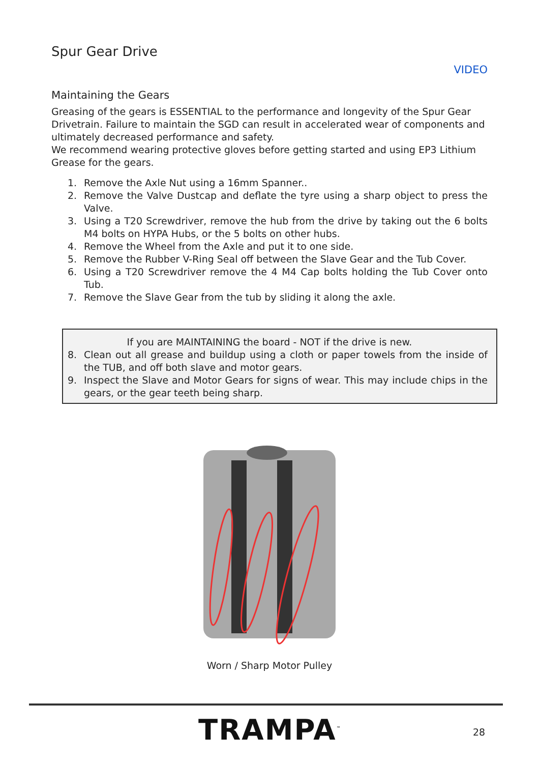Spur Gear Drive
VIDEO
Maintaining the Gears
Greasing of the gears is ESSENTIAL to the performance and longevity of the Spur Gear Drivetrain. Failure to maintain the SGD can result in accelerated wear of components and ultimately decreased performance and safety.
We recommend wearing protective gloves before getting started and using EP3 Lithium Grease for the gears.
1. Remove the Axle Nut using a 16mm Spanner..
2. Remove the Valve Dustcap and deflate the tyre using a sharp object to press the Valve.
3. Using a T20 Screwdriver, remove the hub from the drive by taking out the 6 bolts M4 bolts on HYPA Hubs, or the 5 bolts on other hubs.
4. Remove the Wheel from the Axle and put it to one side.
5. Remove the Rubber V-Ring Seal off between the Slave Gear and the Tub Cover.
6. Using a T20 Screwdriver remove the 4 M4 Cap bolts holding the Tub Cover onto Tub.
7. Remove the Slave Gear from the tub by sliding it along the axle.
If you are MAINTAINING the board - NOT if the drive is new.
8. Clean out all grease and buildup using a cloth or paper towels from the inside of the TUB, and off both slave and motor gears.
9. Inspect the Slave and Motor Gears for signs of wear. This may include chips in the gears, or the gear teeth being sharp.
Worn / Sharp Motor Pulley
TRAMPA<sup>™</sup> 28